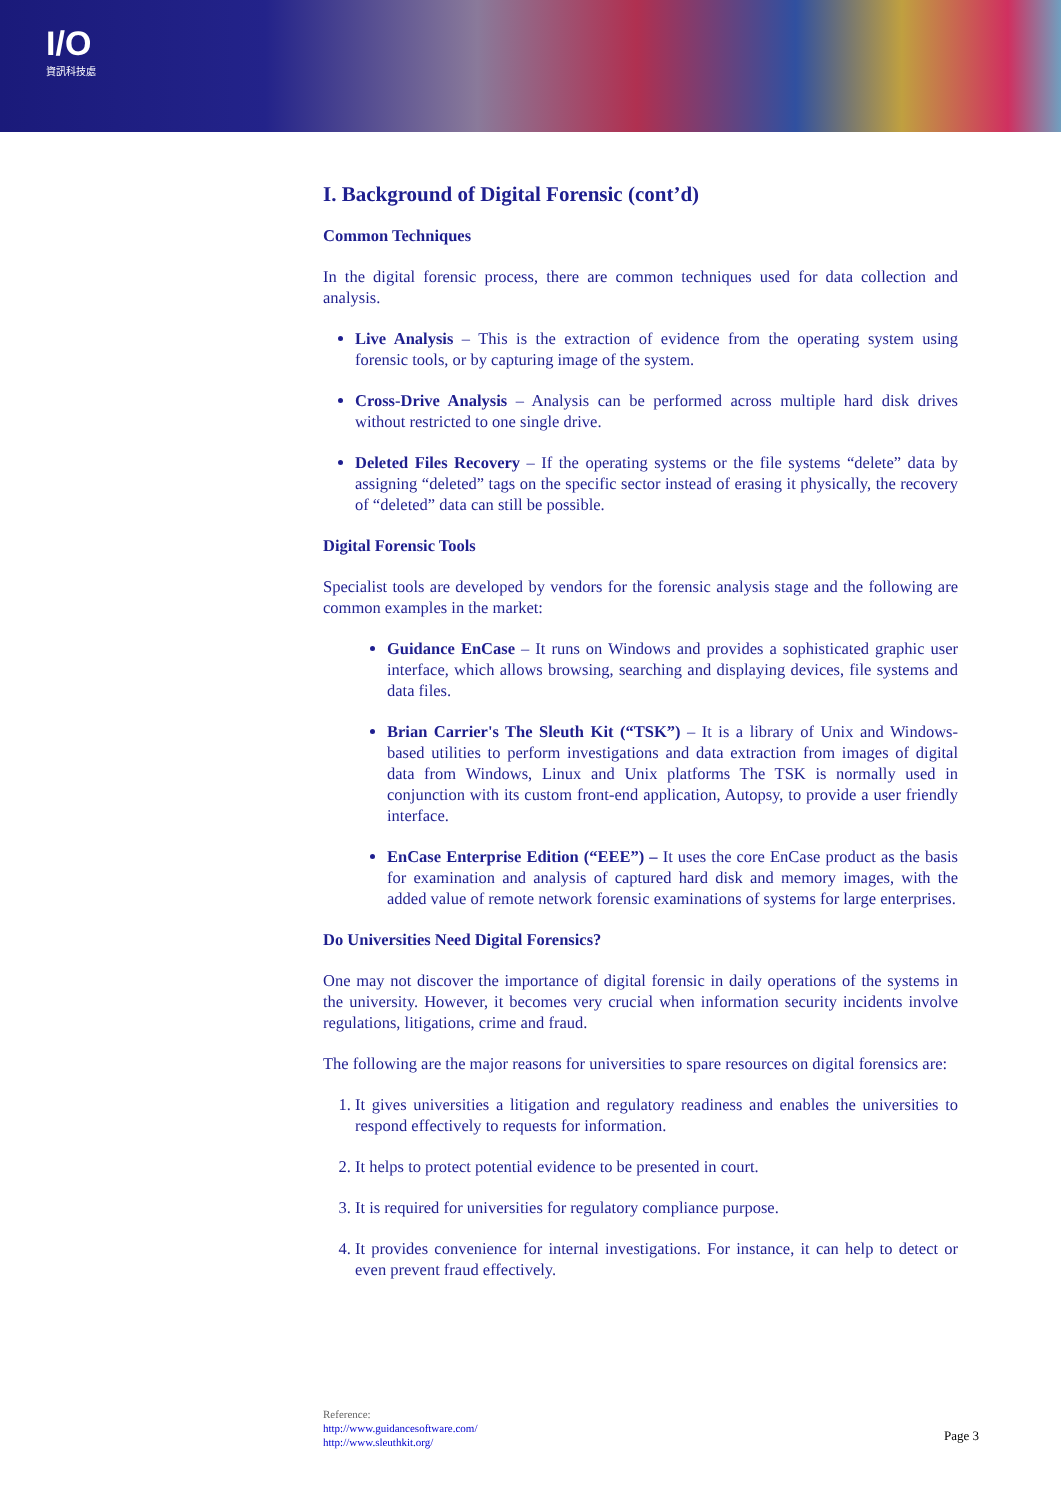I/O
資訊科技處
I. Background of Digital Forensic (cont’d)
Common Techniques
In the digital forensic process, there are common techniques used for data collection and analysis.
Live Analysis – This is the extraction of evidence from the operating system using forensic tools, or by capturing image of the system.
Cross-Drive Analysis – Analysis can be performed across multiple hard disk drives without restricted to one single drive.
Deleted Files Recovery – If the operating systems or the file systems “delete” data by assigning “deleted” tags on the specific sector instead of erasing it physically, the recovery of “deleted” data can still be possible.
Digital Forensic Tools
Specialist tools are developed by vendors for the forensic analysis stage and the following are common examples in the market:
Guidance EnCase – It runs on Windows and provides a sophisticated graphic user interface, which allows browsing, searching and displaying devices, file systems and data files.
Brian Carrier's The Sleuth Kit (“TSK”) – It is a library of Unix and Windows-based utilities to perform investigations and data extraction from images of digital data from Windows, Linux and Unix platforms The TSK is normally used in conjunction with its custom front-end application, Autopsy, to provide a user friendly interface.
EnCase Enterprise Edition (“EEE”) – It uses the core EnCase product as the basis for examination and analysis of captured hard disk and memory images, with the added value of remote network forensic examinations of systems for large enterprises.
Do Universities Need Digital Forensics?
One may not discover the importance of digital forensic in daily operations of the systems in the university. However, it becomes very crucial when information security incidents involve regulations, litigations, crime and fraud.
The following are the major reasons for universities to spare resources on digital forensics are:
1. It gives universities a litigation and regulatory readiness and enables the universities to respond effectively to requests for information.
2. It helps to protect potential evidence to be presented in court.
3. It is required for universities for regulatory compliance purpose.
4. It provides convenience for internal investigations. For instance, it can help to detect or even prevent fraud effectively.
Reference:
http://www.guidancesoftware.com/
http://www.sleuthkit.org/
Page 3